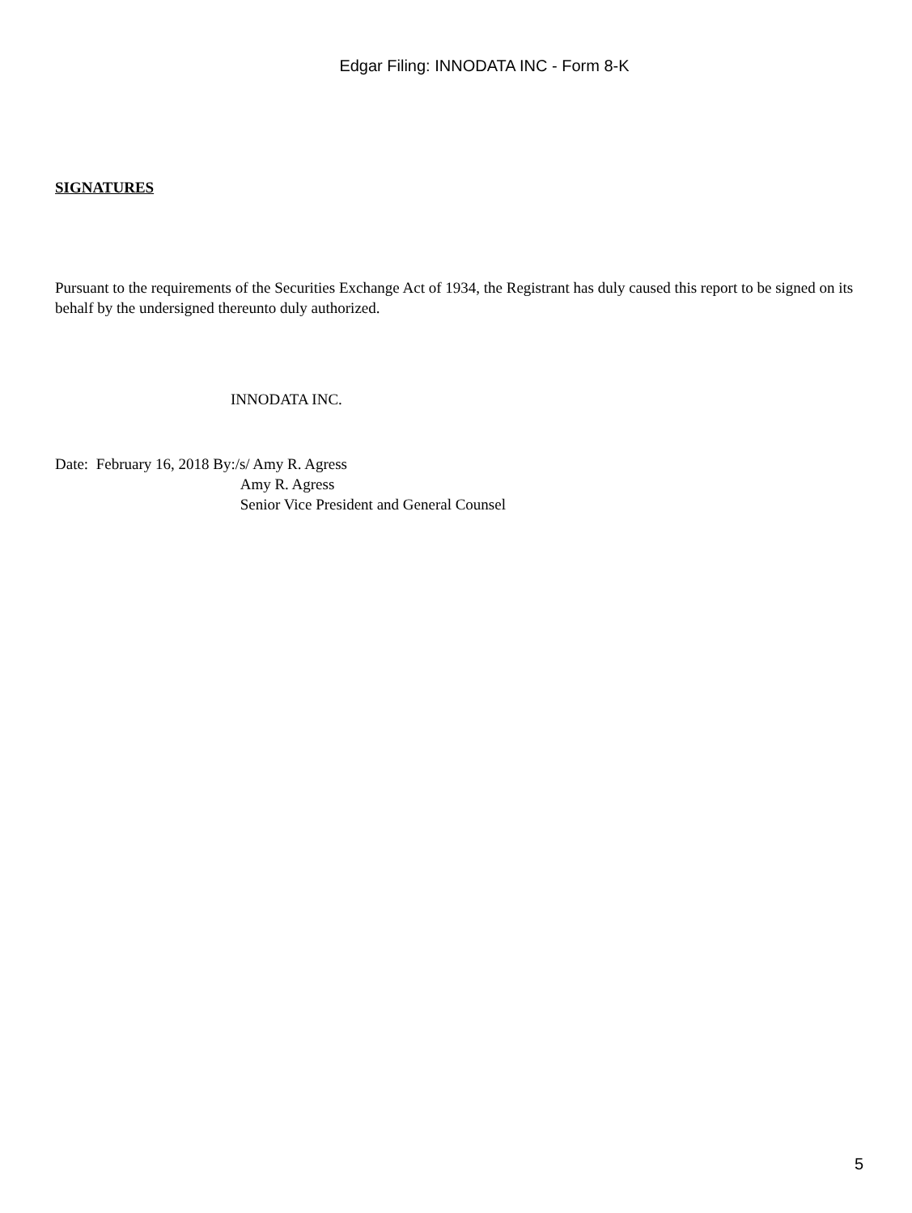Edgar Filing: INNODATA INC - Form 8-K
SIGNATURES
Pursuant to the requirements of the Securities Exchange Act of 1934, the Registrant has duly caused this report to be signed on its behalf by the undersigned thereunto duly authorized.
INNODATA INC.
| Date: February 16, 2018 | By: | /s/ Amy R. Agress |
| | | Amy R. Agress |
| | | Senior Vice President and General Counsel |
5